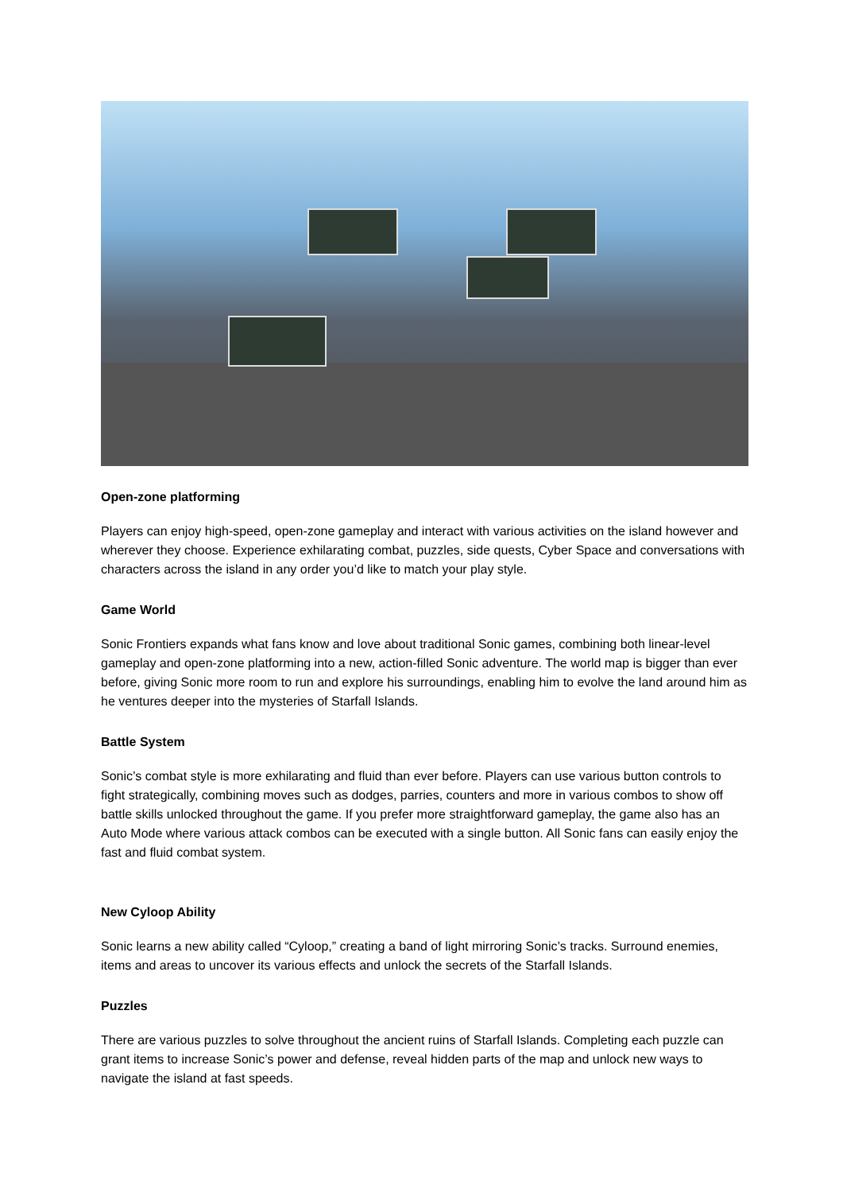Open-zone platforming
Players can enjoy high-speed, open-zone gameplay and interact with various activities on the island however and wherever they choose. Experience exhilarating combat, puzzles, side quests, Cyber Space and conversations with characters across the island in any order you’d like to match your play style.
Game World
Sonic Frontiers expands what fans know and love about traditional Sonic games, combining both linear-level gameplay and open-zone platforming into a new, action-filled Sonic adventure. The world map is bigger than ever before, giving Sonic more room to run and explore his surroundings, enabling him to evolve the land around him as he ventures deeper into the mysteries of Starfall Islands.
Battle System
Sonic’s combat style is more exhilarating and fluid than ever before. Players can use various button controls to fight strategically, combining moves such as dodges, parries, counters and more in various combos to show off battle skills unlocked throughout the game. If you prefer more straightforward gameplay, the game also has an Auto Mode where various attack combos can be executed with a single button. All Sonic fans can easily enjoy the fast and fluid combat system.
New Cyloop Ability
Sonic learns a new ability called “Cyloop,” creating a band of light mirroring Sonic’s tracks. Surround enemies, items and areas to uncover its various effects and unlock the secrets of the Starfall Islands.
Puzzles
There are various puzzles to solve throughout the ancient ruins of Starfall Islands. Completing each puzzle can grant items to increase Sonic’s power and defense, reveal hidden parts of the map and unlock new ways to navigate the island at fast speeds.